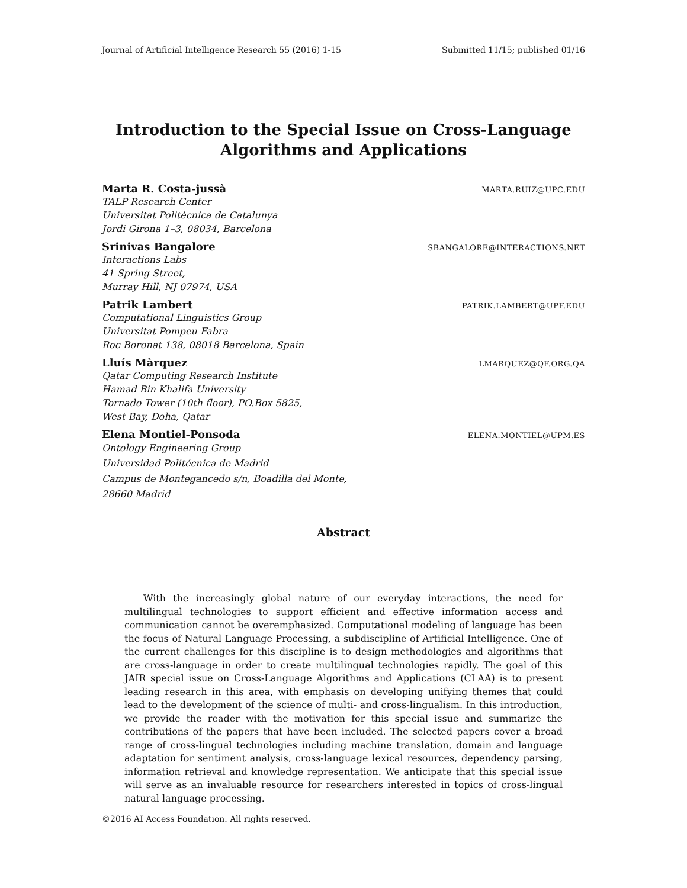Journal of Artificial Intelligence Research 55 (2016) 1-15 Submitted 11/15; published 01/16
Introduction to the Special Issue on Cross-Language
Algorithms and Applications
Marta R. Costa-jussà MARTA.RUIZ@UPC.EDU
TALP Research Center
Universitat Politècnica de Catalunya
Jordi Girona 1–3, 08034, Barcelona
Srinivas Bangalore SBANGALORE@INTERACTIONS.NET
Interactions Labs
41 Spring Street,
Murray Hill, NJ 07974, USA
Patrik Lambert PATRIK.LAMBERT@UPF.EDU
Computational Linguistics Group
Universitat Pompeu Fabra
Roc Boronat 138, 08018 Barcelona, Spain
Lluís Màrquez LMARQUEZ@QF.ORG.QA
Qatar Computing Research Institute
Hamad Bin Khalifa University
Tornado Tower (10th floor), PO.Box 5825,
West Bay, Doha, Qatar
Elena Montiel-Ponsoda ELENA.MONTIEL@UPM.ES
Ontology Engineering Group
Universidad Politécnica de Madrid
Campus de Montegancedo s/n, Boadilla del Monte,
28660 Madrid
Abstract
With the increasingly global nature of our everyday interactions, the need for multilingual technologies to support efficient and effective information access and communication cannot be overemphasized. Computational modeling of language has been the focus of Natural Language Processing, a subdiscipline of Artificial Intelligence. One of the current challenges for this discipline is to design methodologies and algorithms that are cross-language in order to create multilingual technologies rapidly. The goal of this JAIR special issue on Cross-Language Algorithms and Applications (CLAA) is to present leading research in this area, with emphasis on developing unifying themes that could lead to the development of the science of multi- and cross-lingualism. In this introduction, we provide the reader with the motivation for this special issue and summarize the contributions of the papers that have been included. The selected papers cover a broad range of cross-lingual technologies including machine translation, domain and language adaptation for sentiment analysis, cross-language lexical resources, dependency parsing, information retrieval and knowledge representation. We anticipate that this special issue will serve as an invaluable resource for researchers interested in topics of cross-lingual natural language processing.
©2016 AI Access Foundation. All rights reserved.